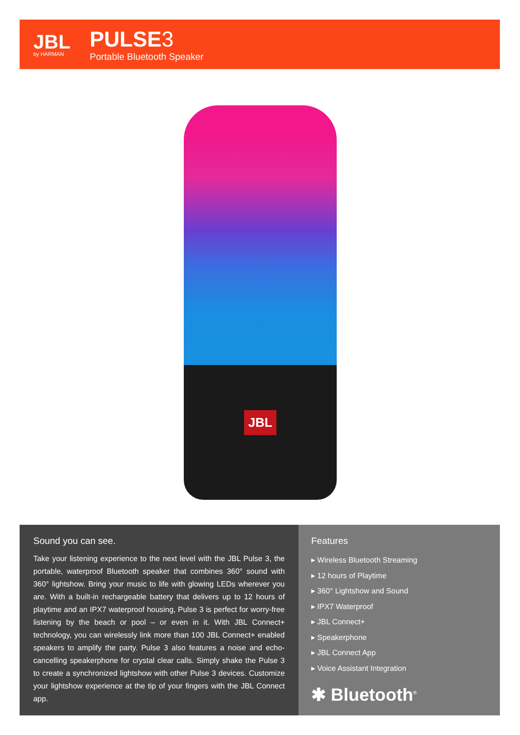JBL
by HARMAN
PULSE 3
Portable Bluetooth Speaker
JBL
Sound you can see.
Take your listening experience to the next level with the JBL Pulse 3, the portable, waterproof Bluetooth speaker that combines 360° sound with 360° lightshow. Bring your music to life with glowing LEDs wherever you are. With a built-in rechargeable battery that delivers up to 12 hours of playtime and an IPX7 waterproof housing, Pulse 3 is perfect for worry-free listening by the beach or pool – or even in it. With JBL Connect+ technology, you can wirelessly link more than 100 JBL Connect+ enabled speakers to amplify the party. Pulse 3 also features a noise and echo-cancelling speakerphone for crystal clear calls. Simply shake the Pulse 3 to create a synchronized lightshow with other Pulse 3 devices. Customize your lightshow experience at the tip of your fingers with the JBL Connect app.
Features
▸ Wireless Bluetooth Streaming
▸ 12 hours of Playtime
▸ 360° Lightshow and Sound
▸ IPX7 Waterproof
▸ JBL Connect+
▸ Speakerphone
▸ JBL Connect App
▸ Voice Assistant Integration
✱ Bluetooth<sup>®</sup>